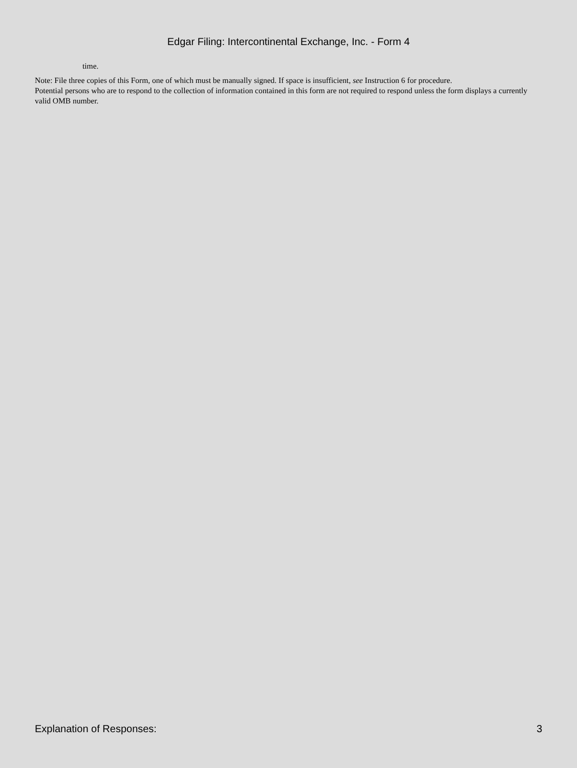Edgar Filing: Intercontinental Exchange, Inc. - Form 4
time.
Note: File three copies of this Form, one of which must be manually signed. If space is insufficient, see Instruction 6 for procedure.
Potential persons who are to respond to the collection of information contained in this form are not required to respond unless the form displays a currently valid OMB number.
Explanation of Responses: 3